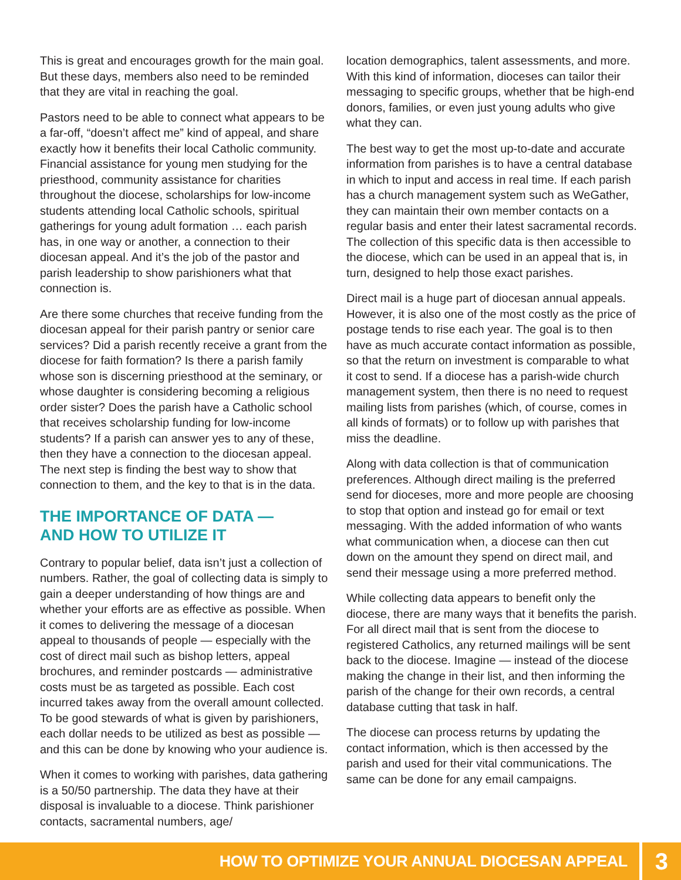This is great and encourages growth for the main goal. But these days, members also need to be reminded that they are vital in reaching the goal.
Pastors need to be able to connect what appears to be a far-off, “doesn’t affect me” kind of appeal, and share exactly how it benefits their local Catholic community. Financial assistance for young men studying for the priesthood, community assistance for charities throughout the diocese, scholarships for low-income students attending local Catholic schools, spiritual gatherings for young adult formation … each parish has, in one way or another, a connection to their diocesan appeal. And it’s the job of the pastor and parish leadership to show parishioners what that connection is.
Are there some churches that receive funding from the diocesan appeal for their parish pantry or senior care services? Did a parish recently receive a grant from the diocese for faith formation? Is there a parish family whose son is discerning priesthood at the seminary, or whose daughter is considering becoming a religious order sister? Does the parish have a Catholic school that receives scholarship funding for low-income students? If a parish can answer yes to any of these, then they have a connection to the diocesan appeal. The next step is finding the best way to show that connection to them, and the key to that is in the data.
THE IMPORTANCE OF DATA —
AND HOW TO UTILIZE IT
Contrary to popular belief, data isn’t just a collection of numbers. Rather, the goal of collecting data is simply to gain a deeper understanding of how things are and whether your efforts are as effective as possible. When it comes to delivering the message of a diocesan appeal to thousands of people — especially with the cost of direct mail such as bishop letters, appeal brochures, and reminder postcards — administrative costs must be as targeted as possible. Each cost incurred takes away from the overall amount collected. To be good stewards of what is given by parishioners, each dollar needs to be utilized as best as possible — and this can be done by knowing who your audience is.
When it comes to working with parishes, data gathering is a 50/50 partnership. The data they have at their disposal is invaluable to a diocese. Think parishioner contacts, sacramental numbers, age/
location demographics, talent assessments, and more. With this kind of information, dioceses can tailor their messaging to specific groups, whether that be high-end donors, families, or even just young adults who give what they can.
The best way to get the most up-to-date and accurate information from parishes is to have a central database in which to input and access in real time. If each parish has a church management system such as WeGather, they can maintain their own member contacts on a regular basis and enter their latest sacramental records. The collection of this specific data is then accessible to the diocese, which can be used in an appeal that is, in turn, designed to help those exact parishes.
Direct mail is a huge part of diocesan annual appeals. However, it is also one of the most costly as the price of postage tends to rise each year. The goal is to then have as much accurate contact information as possible, so that the return on investment is comparable to what it cost to send. If a diocese has a parish-wide church management system, then there is no need to request mailing lists from parishes (which, of course, comes in all kinds of formats) or to follow up with parishes that miss the deadline.
Along with data collection is that of communication preferences. Although direct mailing is the preferred send for dioceses, more and more people are choosing to stop that option and instead go for email or text messaging. With the added information of who wants what communication when, a diocese can then cut down on the amount they spend on direct mail, and send their message using a more preferred method.
While collecting data appears to benefit only the diocese, there are many ways that it benefits the parish. For all direct mail that is sent from the diocese to registered Catholics, any returned mailings will be sent back to the diocese. Imagine — instead of the diocese making the change in their list, and then informing the parish of the change for their own records, a central database cutting that task in half.
The diocese can process returns by updating the contact information, which is then accessed by the parish and used for their vital communications. The same can be done for any email campaigns.
HOW TO OPTIMIZE YOUR ANNUAL DIOCESAN APPEAL 3